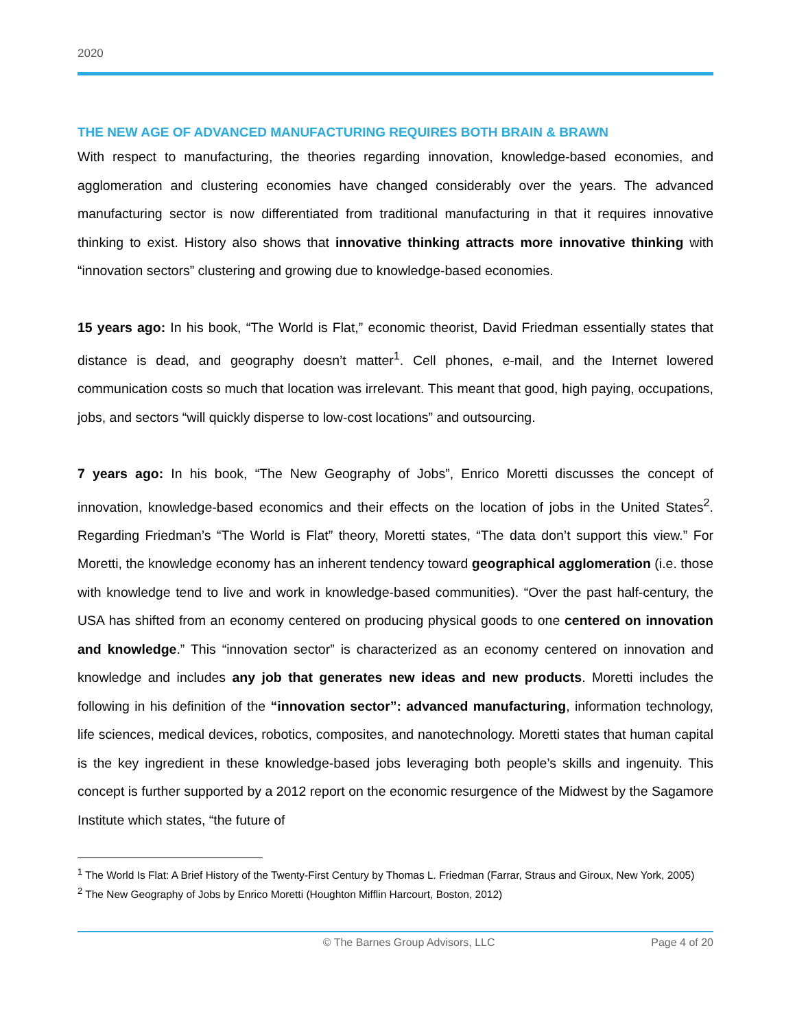2020
THE NEW AGE OF ADVANCED MANUFACTURING REQUIRES BOTH BRAIN & BRAWN
With respect to manufacturing, the theories regarding innovation, knowledge-based economies, and agglomeration and clustering economies have changed considerably over the years. The advanced manufacturing sector is now differentiated from traditional manufacturing in that it requires innovative thinking to exist. History also shows that innovative thinking attracts more innovative thinking with “innovation sectors” clustering and growing due to knowledge-based economies.
15 years ago: In his book, “The World is Flat,” economic theorist, David Friedman essentially states that distance is dead, and geography doesn’t matter<sup>1</sup>. Cell phones, e-mail, and the Internet lowered communication costs so much that location was irrelevant. This meant that good, high paying, occupations, jobs, and sectors “will quickly disperse to low-cost locations” and outsourcing.
7 years ago: In his book, “The New Geography of Jobs”, Enrico Moretti discusses the concept of innovation, knowledge-based economics and their effects on the location of jobs in the United States<sup>2</sup>. Regarding Friedman’s “The World is Flat” theory, Moretti states, “The data don’t support this view.” For Moretti, the knowledge economy has an inherent tendency toward geographical agglomeration (i.e. those with knowledge tend to live and work in knowledge-based communities). “Over the past half-century, the USA has shifted from an economy centered on producing physical goods to one centered on innovation and knowledge.” This “innovation sector” is characterized as an economy centered on innovation and knowledge and includes any job that generates new ideas and new products. Moretti includes the following in his definition of the “innovation sector”: advanced manufacturing, information technology, life sciences, medical devices, robotics, composites, and nanotechnology. Moretti states that human capital is the key ingredient in these knowledge-based jobs leveraging both people’s skills and ingenuity. This concept is further supported by a 2012 report on the economic resurgence of the Midwest by the Sagamore Institute which states, “the future of
<sup>1</sup> The World Is Flat: A Brief History of the Twenty-First Century by Thomas L. Friedman (Farrar, Straus and Giroux, New York, 2005)
<sup>2</sup> The New Geography of Jobs by Enrico Moretti (Houghton Mifflin Harcourt, Boston, 2012)
© The Barnes Group Advisors, LLC Page 4 of 20